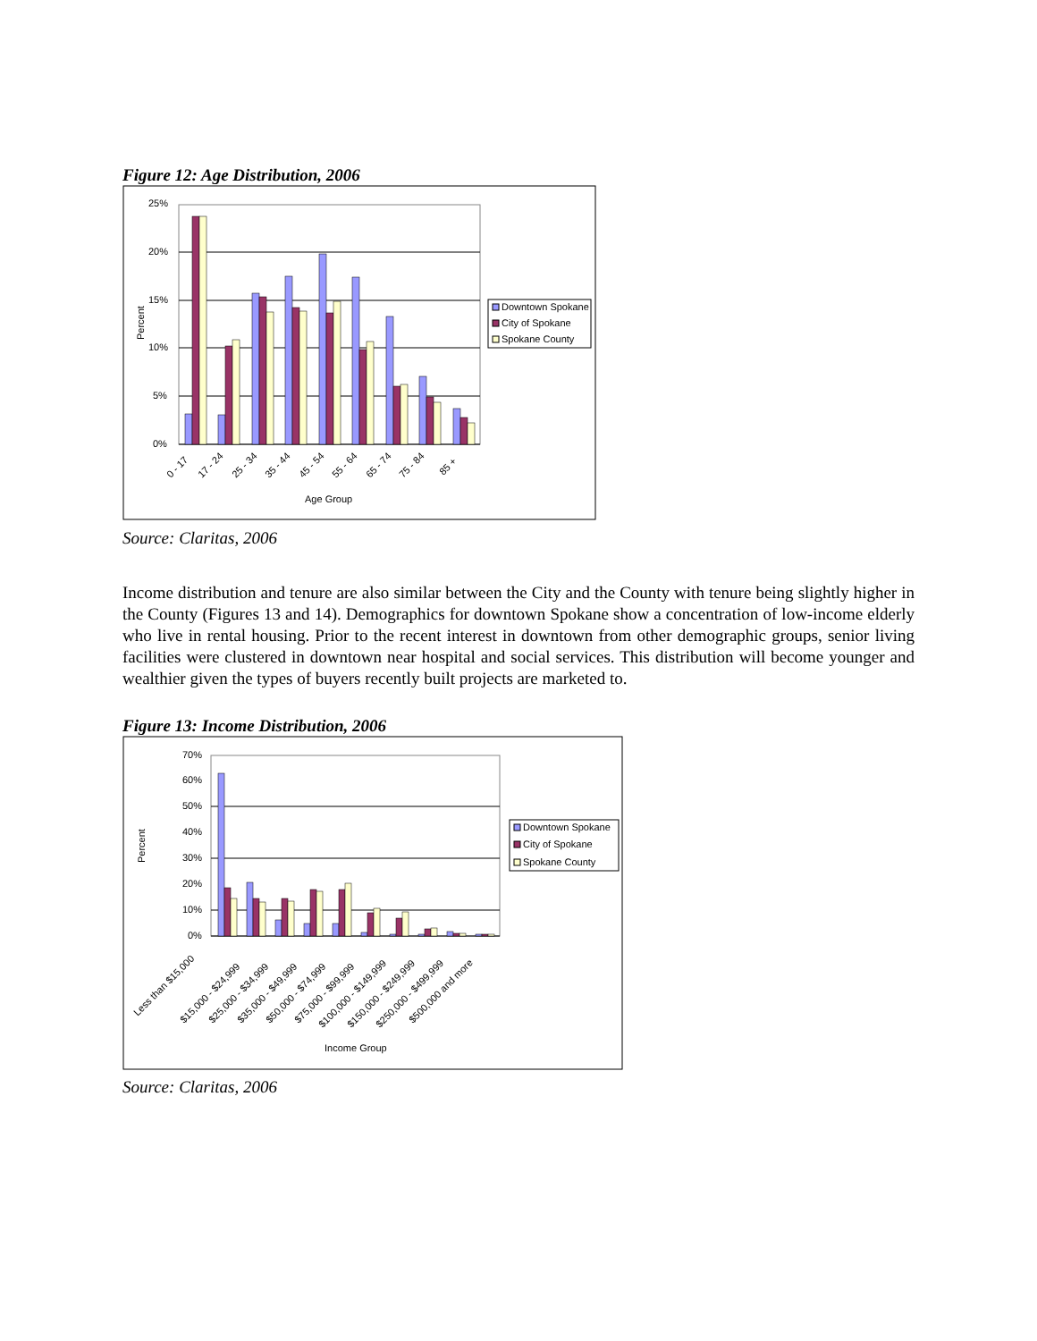Figure 12: Age Distribution, 2006
25%
20%
15%
10%
5%
0%
Percent
0 - 17
17 - 24
25 - 34
35 - 44
45 - 54
55 - 64
65 - 74
75 - 84
85 +
Age Group
Downtown Spokane
City of Spokane
Spokane County
Source: Claritas, 2006
Income distribution and tenure are also similar between the City and the County with tenure being slightly higher in the County (Figures 13 and 14). Demographics for downtown Spokane show a concentration of low-income elderly who live in rental housing. Prior to the recent interest in downtown from other demographic groups, senior living facilities were clustered in downtown near hospital and social services. This distribution will become younger and wealthier given the types of buyers recently built projects are marketed to.
Figure 13: Income Distribution, 2006
70%
60%
50%
40%
30%
20%
10%
0%
Percent
Less than $15,000
$15,000 - $24,999
$25,000 - $34,999
$35,000 - $49,999
$50,000 - $74,999
$75,000 - $99,999
$100,000 - $149,999
$150,000 - $249,999
$250,000 - $499,999
$500,000 and more
Income Group
Downtown Spokane
City of Spokane
Spokane County
Source: Claritas, 2006